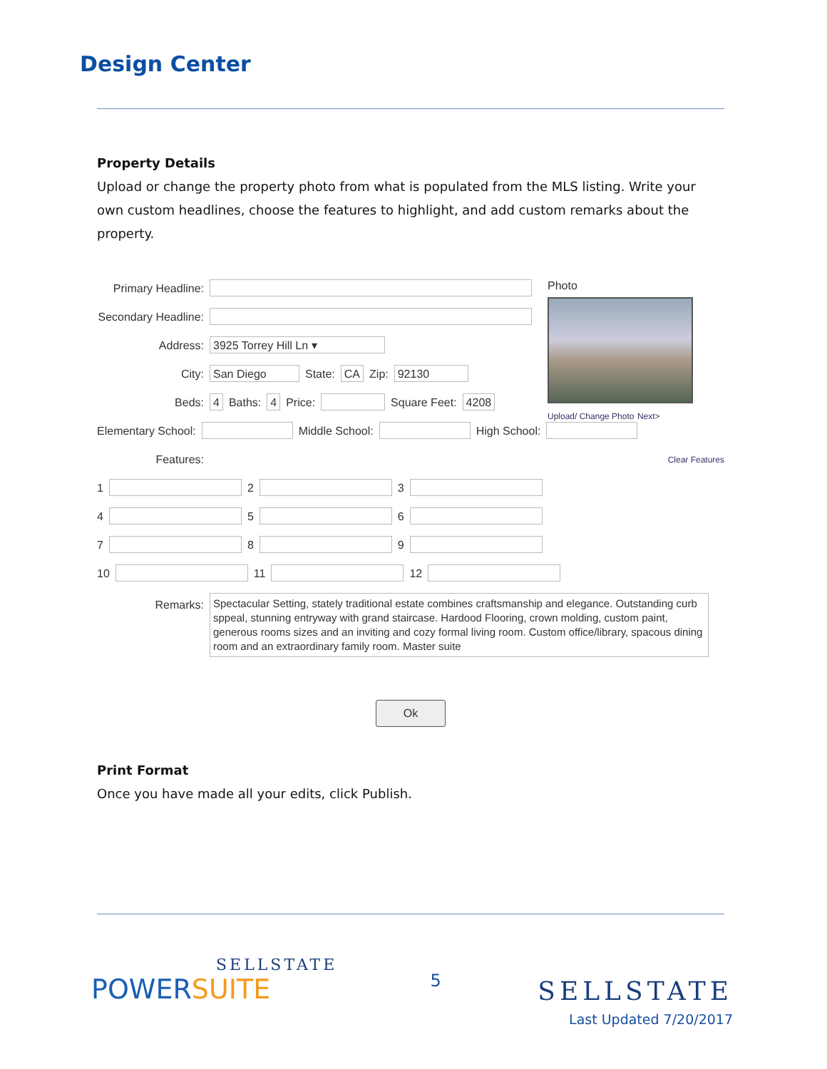Design Center
Property Details
Upload or change the property photo from what is populated from the MLS listing. Write your own custom headlines, choose the features to highlight, and add custom remarks about the property.
Photo
Upload/ Change Photo Next>
Primary Headline:
Secondary Headline:
Address: 3925 Torrey Hill Ln ▾
City: San Diego State: CA Zip: 92130
Beds: 4 Baths: 4 Price: Square Feet: 4208
Elementary School: Middle School: High School:
Features: Clear Features
1 2 3
4 5 6
7 8 9
10 11 12
Remarks:
Spectacular Setting, stately traditional estate combines craftsmanship and elegance. Outstanding curb sppeal, stunning entryway with grand staircase. Hardood Flooring, crown molding, custom paint, generous rooms sizes and an inviting and cozy formal living room. Custom office/library, spacous dining room and an extraordinary family room. Master suite
Ok
Print Format
Once you have made all your edits, click Publish.
SELLSTATE
POWERSUITE
5
SELLSTATE
Last Updated 7/20/2017